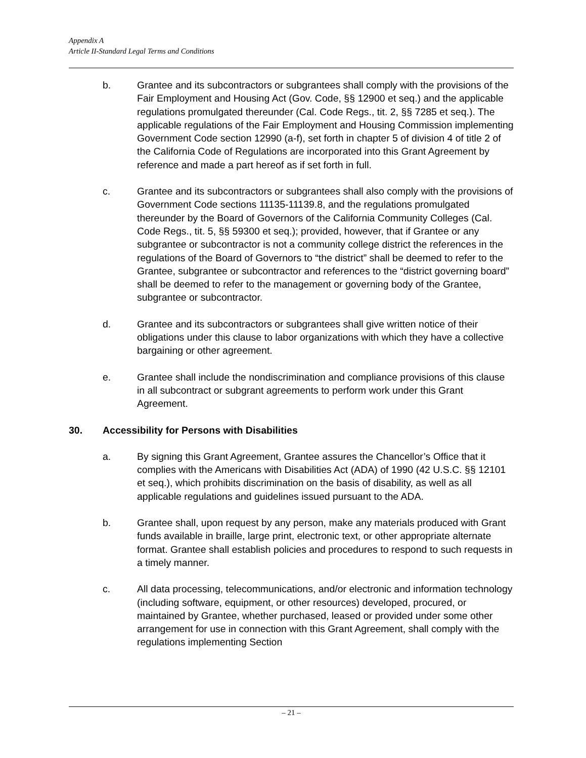Appendix A
Article II-Standard Legal Terms and Conditions
b. Grantee and its subcontractors or subgrantees shall comply with the provisions of the Fair Employment and Housing Act (Gov. Code, §§ 12900 et seq.) and the applicable regulations promulgated thereunder (Cal. Code Regs., tit. 2, §§ 7285 et seq.). The applicable regulations of the Fair Employment and Housing Commission implementing Government Code section 12990 (a-f), set forth in chapter 5 of division 4 of title 2 of the California Code of Regulations are incorporated into this Grant Agreement by reference and made a part hereof as if set forth in full.
c. Grantee and its subcontractors or subgrantees shall also comply with the provisions of Government Code sections 11135-11139.8, and the regulations promulgated thereunder by the Board of Governors of the California Community Colleges (Cal. Code Regs., tit. 5, §§ 59300 et seq.); provided, however, that if Grantee or any subgrantee or subcontractor is not a community college district the references in the regulations of the Board of Governors to “the district” shall be deemed to refer to the Grantee, subgrantee or subcontractor and references to the “district governing board” shall be deemed to refer to the management or governing body of the Grantee, subgrantee or subcontractor.
d. Grantee and its subcontractors or subgrantees shall give written notice of their obligations under this clause to labor organizations with which they have a collective bargaining or other agreement.
e. Grantee shall include the nondiscrimination and compliance provisions of this clause in all subcontract or subgrant agreements to perform work under this Grant Agreement.
30. Accessibility for Persons with Disabilities
a. By signing this Grant Agreement, Grantee assures the Chancellor’s Office that it complies with the Americans with Disabilities Act (ADA) of 1990 (42 U.S.C. §§ 12101 et seq.), which prohibits discrimination on the basis of disability, as well as all applicable regulations and guidelines issued pursuant to the ADA.
b. Grantee shall, upon request by any person, make any materials produced with Grant funds available in braille, large print, electronic text, or other appropriate alternate format. Grantee shall establish policies and procedures to respond to such requests in a timely manner.
c. All data processing, telecommunications, and/or electronic and information technology (including software, equipment, or other resources) developed, procured, or maintained by Grantee, whether purchased, leased or provided under some other arrangement for use in connection with this Grant Agreement, shall comply with the regulations implementing Section
– 21 –